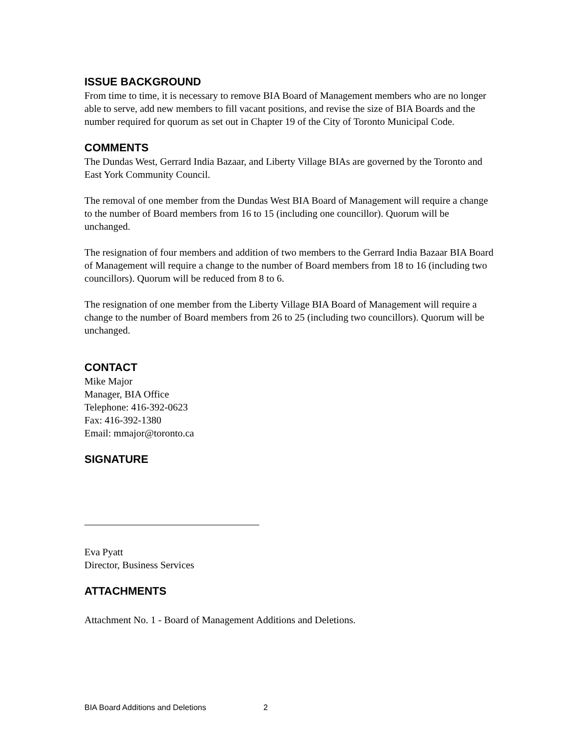ISSUE BACKGROUND
From time to time, it is necessary to remove BIA Board of Management members who are no longer able to serve, add new members to fill vacant positions, and revise the size of BIA Boards and the number required for quorum as set out in Chapter 19 of the City of Toronto Municipal Code.
COMMENTS
The Dundas West, Gerrard India Bazaar, and Liberty Village BIAs are governed by the Toronto and East York Community Council.
The removal of one member from the Dundas West BIA Board of Management will require a change to the number of Board members from 16 to 15 (including one councillor). Quorum will be unchanged.
The resignation of four members and addition of two members to the Gerrard India Bazaar BIA Board of Management will require a change to the number of Board members from 18 to 16 (including two councillors). Quorum will be reduced from 8 to 6.
The resignation of one member from the Liberty Village BIA Board of Management will require a change to the number of Board members from 26 to 25 (including two councillors). Quorum will be unchanged.
CONTACT
Mike Major
Manager, BIA Office
Telephone: 416-392-0623
Fax: 416-392-1380
Email: mmajor@toronto.ca
SIGNATURE
Eva Pyatt
Director, Business Services
ATTACHMENTS
Attachment No. 1 - Board of Management Additions and Deletions.
BIA Board Additions and Deletions 2